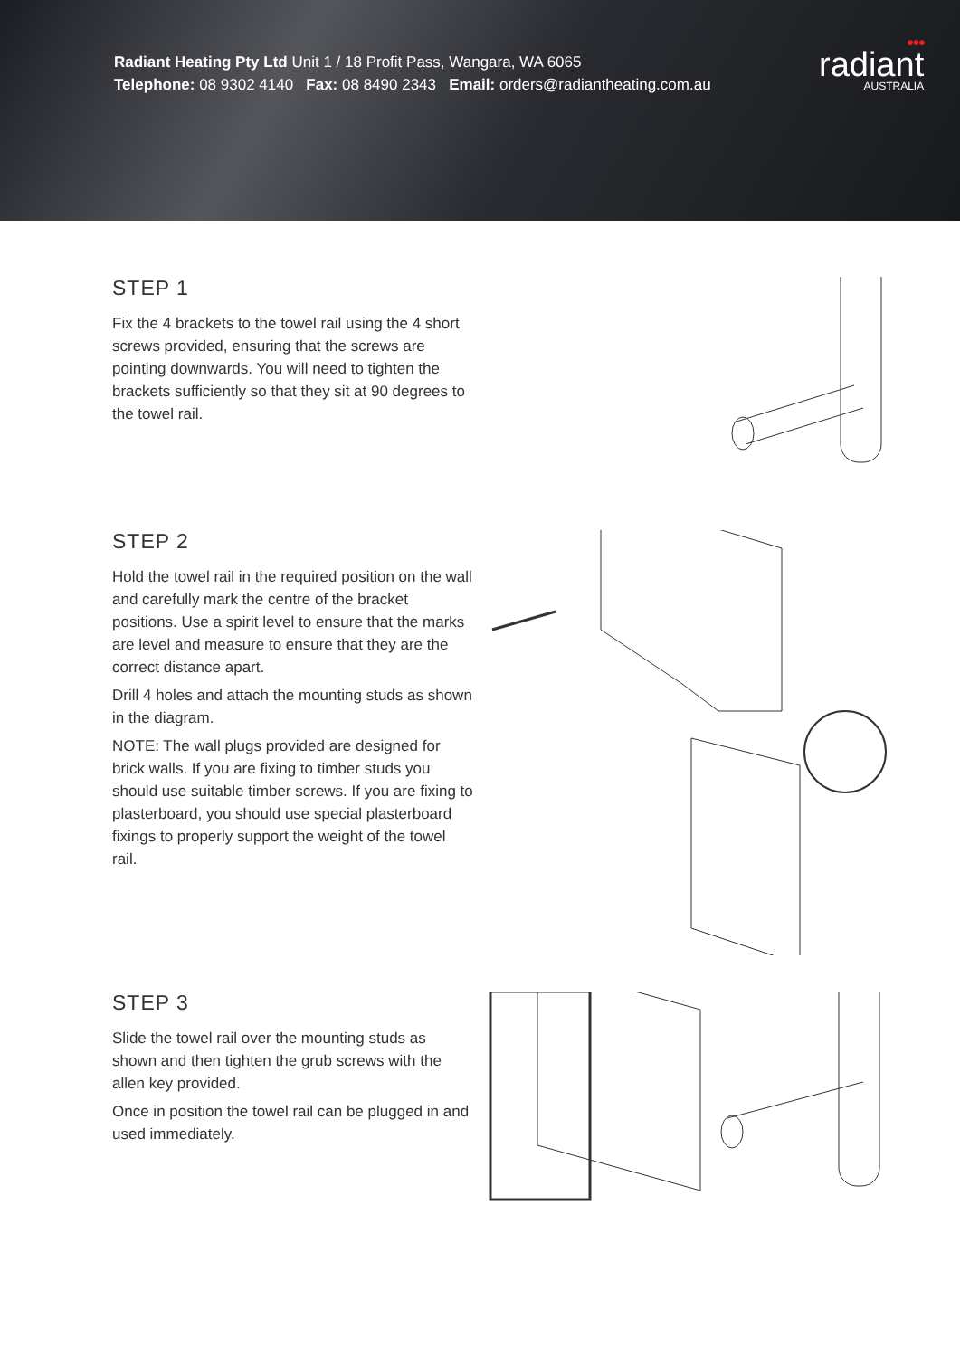Radiant Heating Pty Ltd Unit 1 / 18 Profit Pass, Wangara, WA 6065
Telephone: 08 9302 4140 Fax: 08 8490 2343 Email: orders@radiantheating.com.au
●●●
radiant
AUSTRALIA
STEP 1
Fix the 4 brackets to the towel rail using the 4 short screws provided, ensuring that the screws are pointing downwards. You will need to tighten the brackets sufficiently so that they sit at 90 degrees to the towel rail.
STEP 2
Hold the towel rail in the required position on the wall and carefully mark the centre of the bracket positions. Use a spirit level to ensure that the marks are level and measure to ensure that they are the correct distance apart.
Drill 4 holes and attach the mounting studs as shown in the diagram.
NOTE: The wall plugs provided are designed for brick walls. If you are fixing to timber studs you should use suitable timber screws. If you are fixing to plasterboard, you should use special plasterboard fixings to properly support the weight of the towel rail.
STEP 3
Slide the towel rail over the mounting studs as shown and then tighten the grub screws with the allen key provided.
Once in position the towel rail can be plugged in and used immediately.